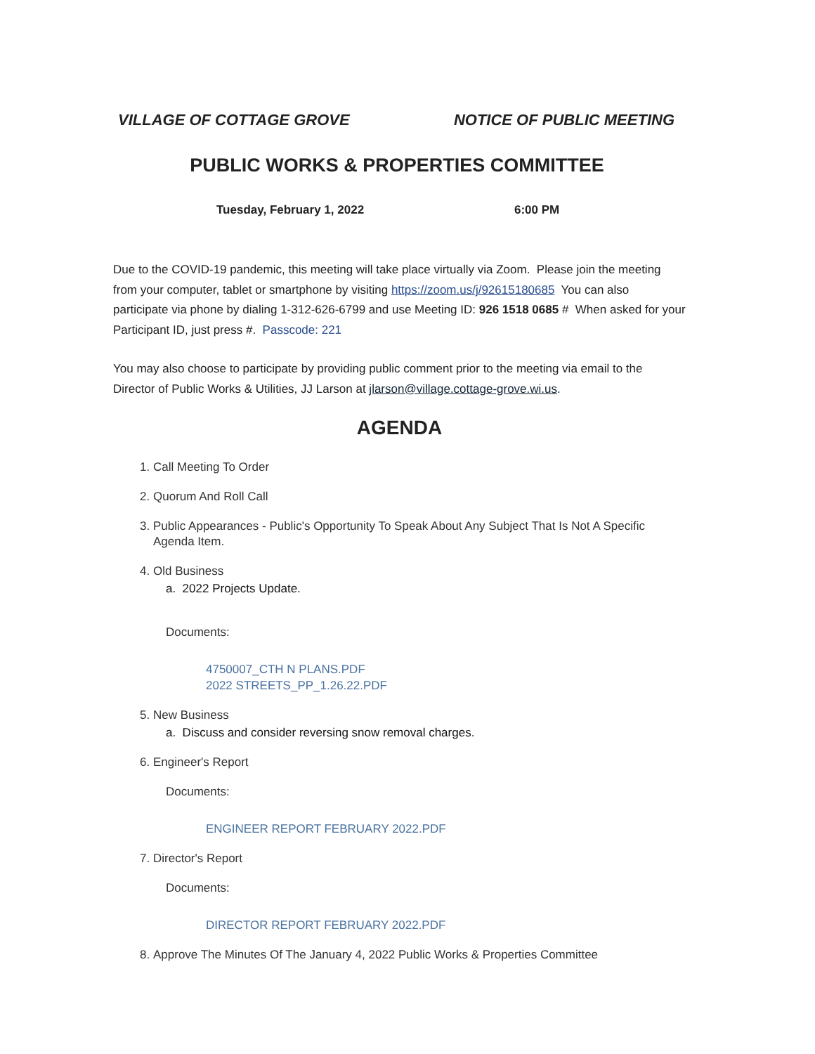VILLAGE OF COTTAGE GROVE NOTICE OF PUBLIC MEETING
PUBLIC WORKS & PROPERTIES COMMITTEE
Tuesday, February 1, 2022 6:00 PM
Due to the COVID-19 pandemic, this meeting will take place virtually via Zoom. Please join the meeting from your computer, tablet or smartphone by visiting https://zoom.us/j/92615180685 You can also participate via phone by dialing 1-312-626-6799 and use Meeting ID: 926 1518 0685 # When asked for your Participant ID, just press #. Passcode: 221
You may also choose to participate by providing public comment prior to the meeting via email to the Director of Public Works & Utilities, JJ Larson at jlarson@village.cottage-grove.wi.us.
AGENDA
1. Call Meeting To Order
2. Quorum And Roll Call
3. Public Appearances - Public's Opportunity To Speak About Any Subject That Is Not A Specific Agenda Item.
4. Old Business
a. 2022 Projects Update.
Documents:
4750007_CTH N PLANS.PDF
2022 STREETS_PP_1.26.22.PDF
5. New Business
a. Discuss and consider reversing snow removal charges.
6. Engineer's Report
Documents:
ENGINEER REPORT FEBRUARY 2022.PDF
7. Director's Report
Documents:
DIRECTOR REPORT FEBRUARY 2022.PDF
8. Approve The Minutes Of The January 4, 2022 Public Works & Properties Committee